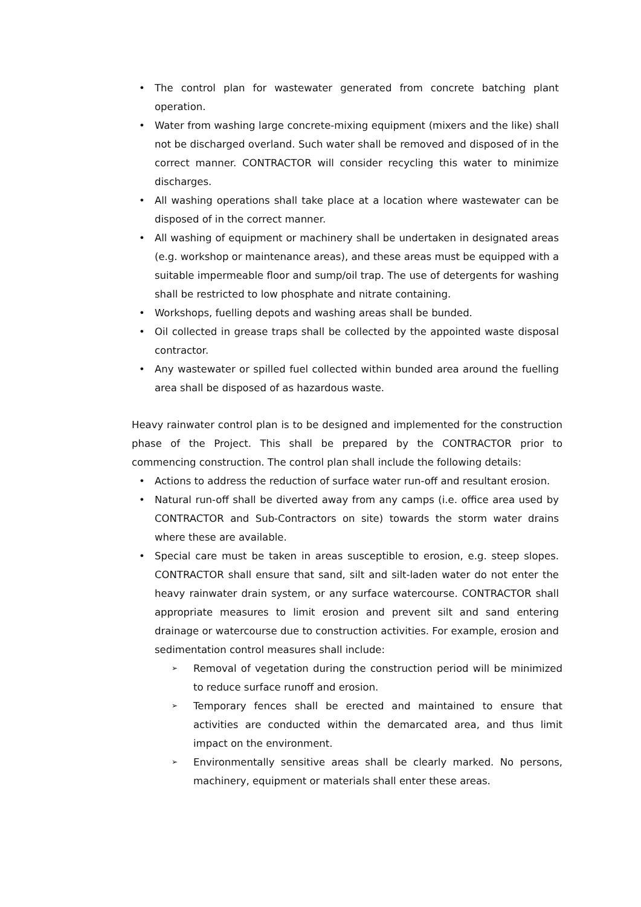• The control plan for wastewater generated from concrete batching plant operation.
• Water from washing large concrete-mixing equipment (mixers and the like) shall not be discharged overland. Such water shall be removed and disposed of in the correct manner. CONTRACTOR will consider recycling this water to minimize discharges.
• All washing operations shall take place at a location where wastewater can be disposed of in the correct manner.
• All washing of equipment or machinery shall be undertaken in designated areas (e.g. workshop or maintenance areas), and these areas must be equipped with a suitable impermeable floor and sump/oil trap. The use of detergents for washing shall be restricted to low phosphate and nitrate containing.
• Workshops, fuelling depots and washing areas shall be bunded.
• Oil collected in grease traps shall be collected by the appointed waste disposal contractor.
• Any wastewater or spilled fuel collected within bunded area around the fuelling area shall be disposed of as hazardous waste.
Heavy rainwater control plan is to be designed and implemented for the construction phase of the Project. This shall be prepared by the CONTRACTOR prior to commencing construction. The control plan shall include the following details:
• Actions to address the reduction of surface water run-off and resultant erosion.
• Natural run-off shall be diverted away from any camps (i.e. office area used by CONTRACTOR and Sub-Contractors on site) towards the storm water drains where these are available.
• Special care must be taken in areas susceptible to erosion, e.g. steep slopes. CONTRACTOR shall ensure that sand, silt and silt-laden water do not enter the heavy rainwater drain system, or any surface watercourse. CONTRACTOR shall appropriate measures to limit erosion and prevent silt and sand entering drainage or watercourse due to construction activities. For example, erosion and sedimentation control measures shall include:
➢ Removal of vegetation during the construction period will be minimized to reduce surface runoff and erosion.
➢ Temporary fences shall be erected and maintained to ensure that activities are conducted within the demarcated area, and thus limit impact on the environment.
➢ Environmentally sensitive areas shall be clearly marked. No persons, machinery, equipment or materials shall enter these areas.